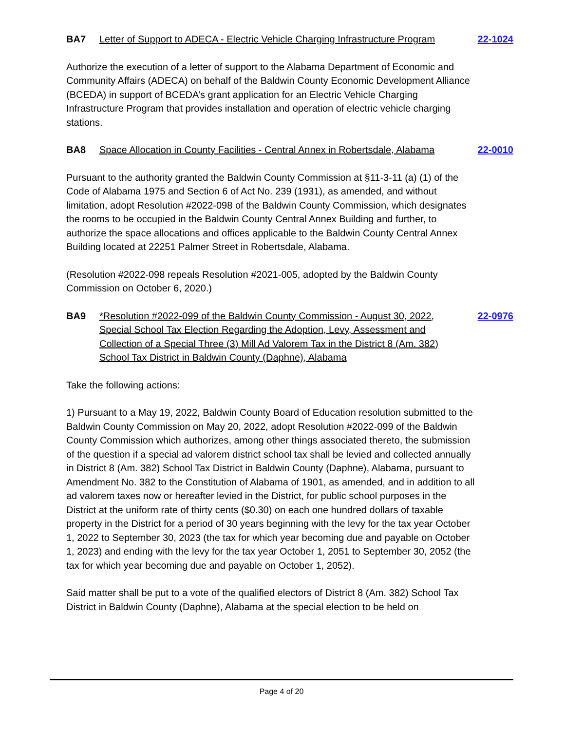BA7 Letter of Support to ADECA - Electric Vehicle Charging Infrastructure Program 22-1024
Authorize the execution of a letter of support to the Alabama Department of Economic and Community Affairs (ADECA) on behalf of the Baldwin County Economic Development Alliance (BCEDA) in support of BCEDA’s grant application for an Electric Vehicle Charging Infrastructure Program that provides installation and operation of electric vehicle charging stations.
BA8 Space Allocation in County Facilities - Central Annex in Robertsdale, Alabama 22-0010
Pursuant to the authority granted the Baldwin County Commission at §11-3-11 (a) (1) of the Code of Alabama 1975 and Section 6 of Act No. 239 (1931), as amended, and without limitation, adopt Resolution #2022-098 of the Baldwin County Commission, which designates the rooms to be occupied in the Baldwin County Central Annex Building and further, to authorize the space allocations and offices applicable to the Baldwin County Central Annex Building located at 22251 Palmer Street in Robertsdale, Alabama.
(Resolution #2022-098 repeals Resolution #2021-005, adopted by the Baldwin County Commission on October 6, 2020.)
BA9 *Resolution #2022-099 of the Baldwin County Commission - August 30, 2022, Special School Tax Election Regarding the Adoption, Levy, Assessment and Collection of a Special Three (3) Mill Ad Valorem Tax in the District 8 (Am. 382) School Tax District in Baldwin County (Daphne), Alabama 22-0976
Take the following actions:
1) Pursuant to a May 19, 2022, Baldwin County Board of Education resolution submitted to the Baldwin County Commission on May 20, 2022, adopt Resolution #2022-099 of the Baldwin County Commission which authorizes, among other things associated thereto, the submission of the question if a special ad valorem district school tax shall be levied and collected annually in District 8 (Am. 382) School Tax District in Baldwin County (Daphne), Alabama, pursuant to Amendment No. 382 to the Constitution of Alabama of 1901, as amended, and in addition to all ad valorem taxes now or hereafter levied in the District, for public school purposes in the District at the uniform rate of thirty cents ($0.30) on each one hundred dollars of taxable property in the District for a period of 30 years beginning with the levy for the tax year October 1, 2022 to September 30, 2023 (the tax for which year becoming due and payable on October 1, 2023) and ending with the levy for the tax year October 1, 2051 to September 30, 2052 (the tax for which year becoming due and payable on October 1, 2052).
Said matter shall be put to a vote of the qualified electors of District 8 (Am. 382) School Tax District in Baldwin County (Daphne), Alabama at the special election to be held on
Page 4 of 20